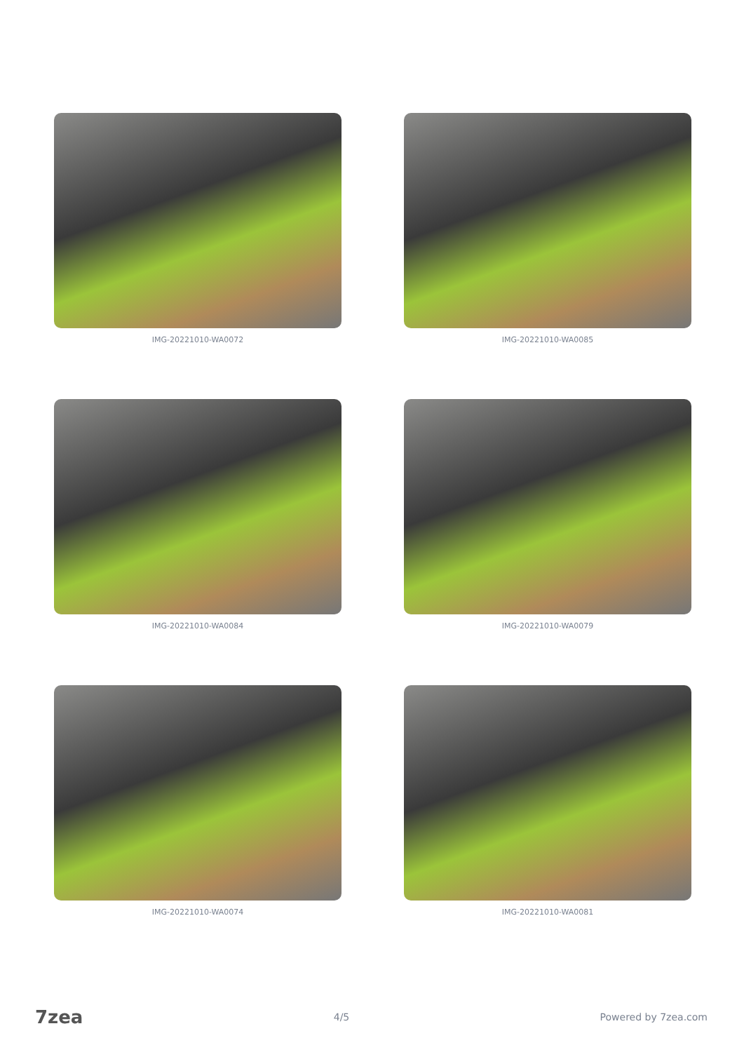IMG-20221010-WA0072
IMG-20221010-WA0085
IMG-20221010-WA0084
IMG-20221010-WA0079
IMG-20221010-WA0074
IMG-20221010-WA0081
7zea 4/5 Powered by 7zea.com